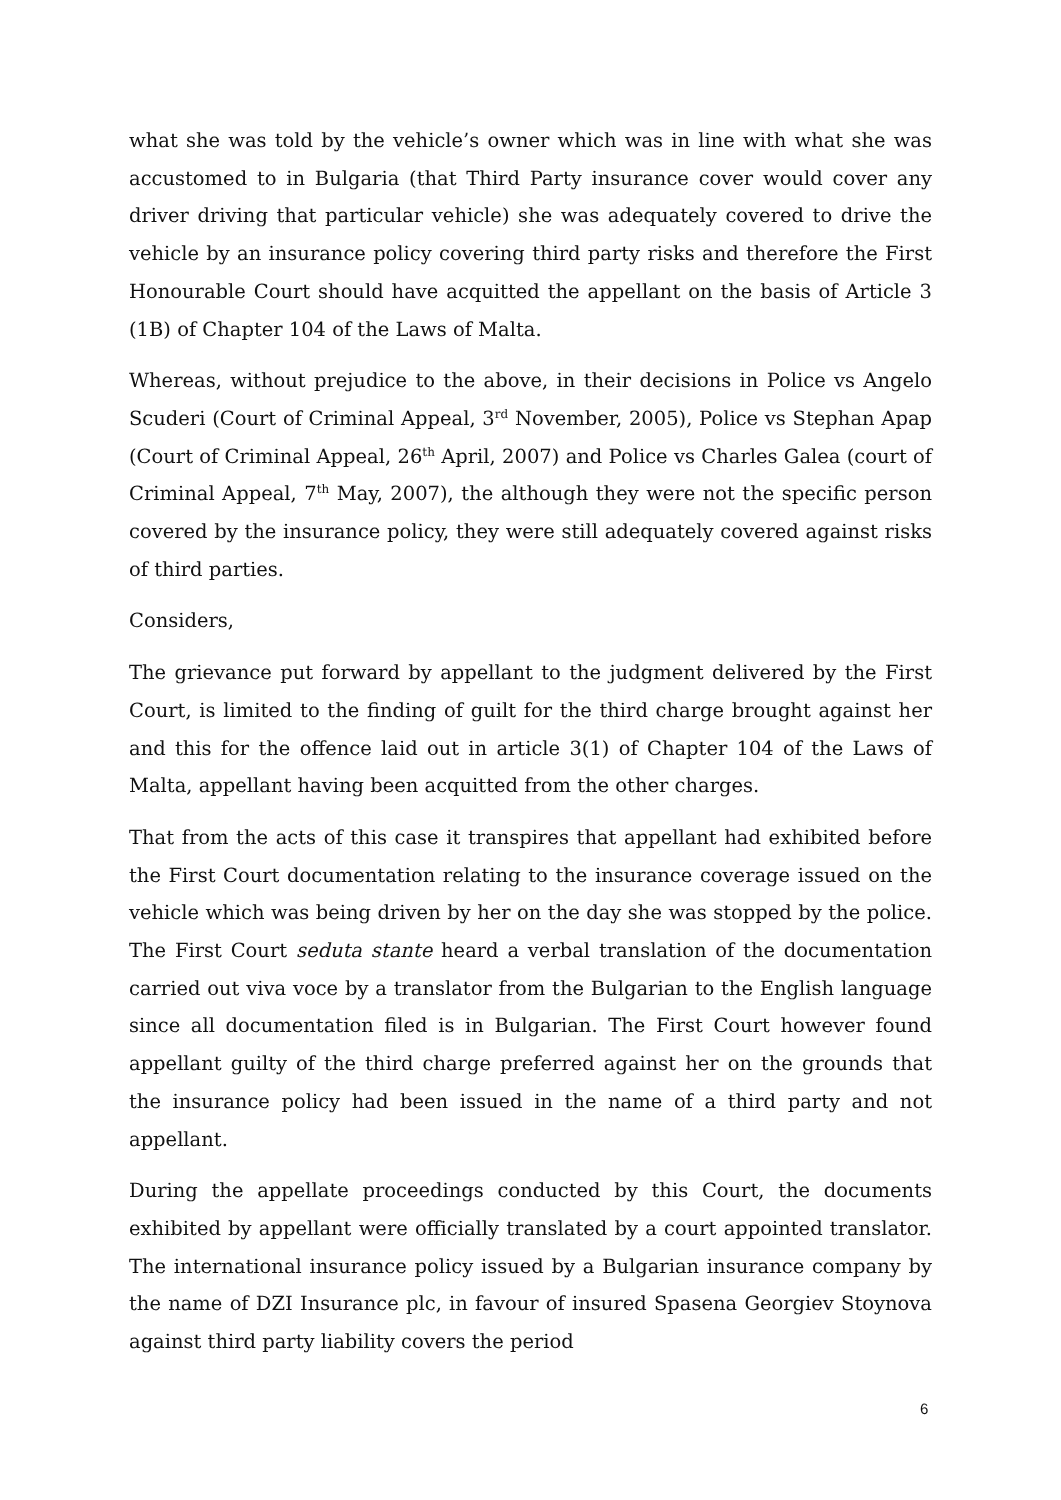what she was told by the vehicle’s owner which was in line with what she was accustomed to in Bulgaria (that Third Party insurance cover would cover any driver driving that particular vehicle) she was adequately covered to drive the vehicle by an insurance policy covering third party risks and therefore the First Honourable Court should have acquitted the appellant on the basis of Article 3 (1B) of Chapter 104 of the Laws of Malta.
Whereas, without prejudice to the above, in their decisions in Police vs Angelo Scuderi (Court of Criminal Appeal, 3<sup>rd</sup> November, 2005), Police vs Stephan Apap (Court of Criminal Appeal, 26<sup>th</sup> April, 2007) and Police vs Charles Galea (court of Criminal Appeal, 7<sup>th</sup> May, 2007), the although they were not the specific person covered by the insurance policy, they were still adequately covered against risks of third parties.
Considers,
The grievance put forward by appellant to the judgment delivered by the First Court, is limited to the finding of guilt for the third charge brought against her and this for the offence laid out in article 3(1) of Chapter 104 of the Laws of Malta, appellant having been acquitted from the other charges.
That from the acts of this case it transpires that appellant had exhibited before the First Court documentation relating to the insurance coverage issued on the vehicle which was being driven by her on the day she was stopped by the police. The First Court seduta stante heard a verbal translation of the documentation carried out viva voce by a translator from the Bulgarian to the English language since all documentation filed is in Bulgarian. The First Court however found appellant guilty of the third charge preferred against her on the grounds that the insurance policy had been issued in the name of a third party and not appellant.
During the appellate proceedings conducted by this Court, the documents exhibited by appellant were officially translated by a court appointed translator. The international insurance policy issued by a Bulgarian insurance company by the name of DZI Insurance plc, in favour of insured Spasena Georgiev Stoynova against third party liability covers the period
6